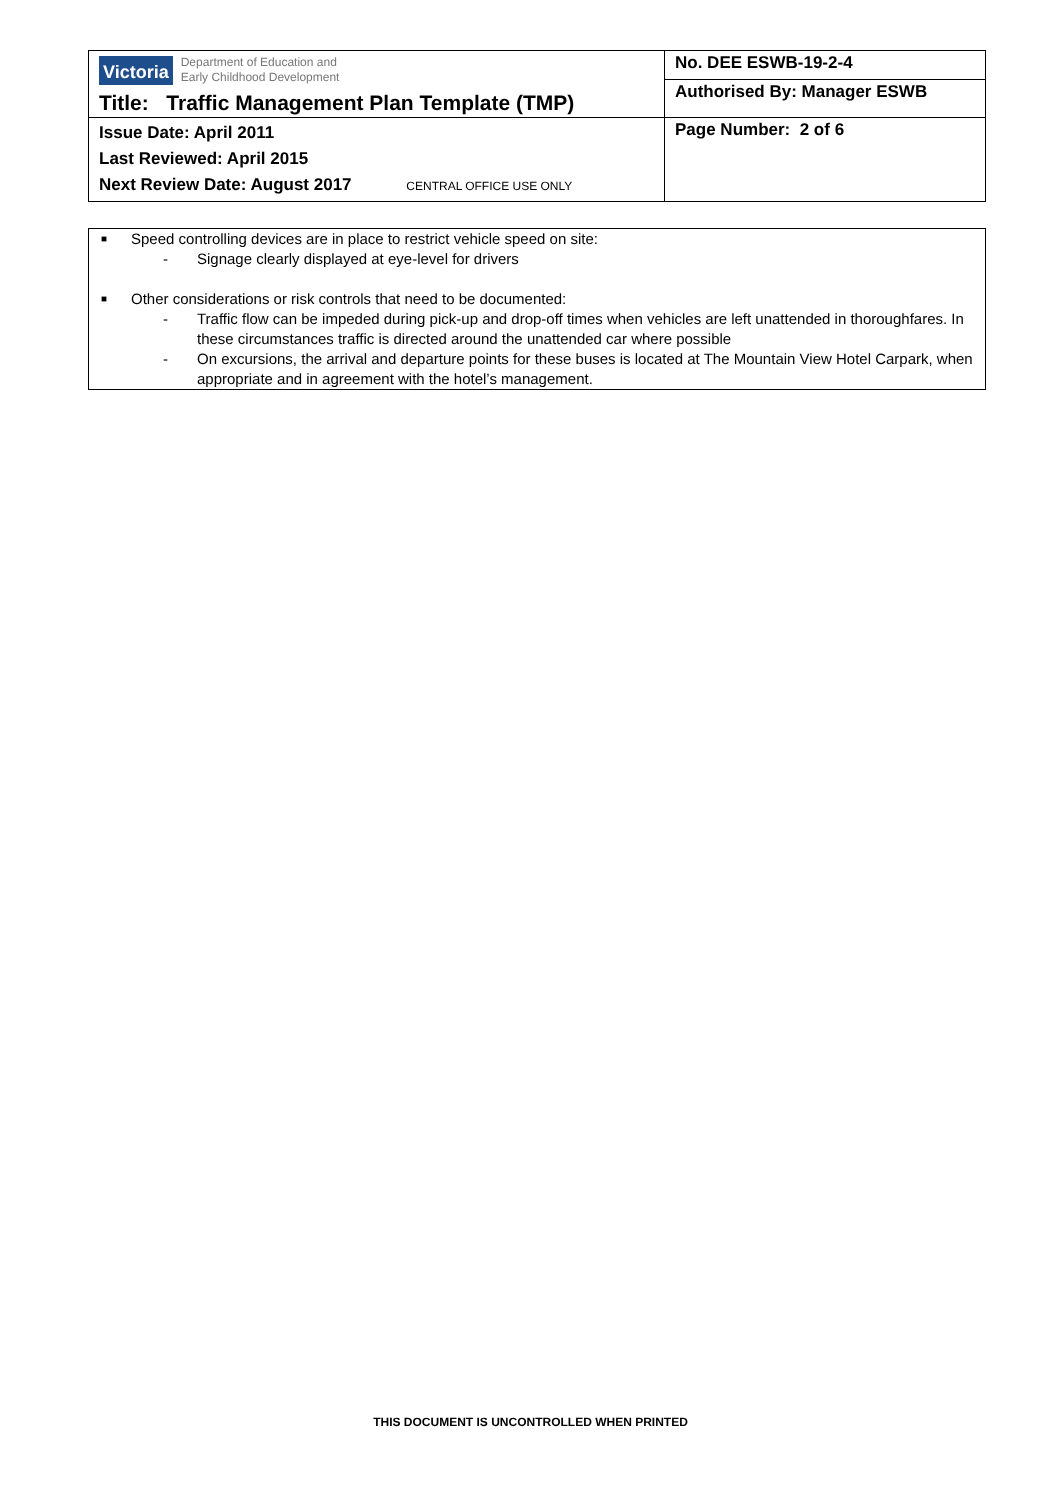| Victoria Department of Education and Early Childhood Development Title: Traffic Management Plan Template (TMP) | No. DEE ESWB-19-2-4 |
| | Authorised By: Manager ESWB |
| Issue Date: April 2011 Last Reviewed: April 2015 Next Review Date: August 2017 CENTRAL OFFICE USE ONLY | Page Number: 2 of 6 |
■ Speed controlling devices are in place to restrict vehicle speed on site:
- Signage clearly displayed at eye-level for drivers
■ Other considerations or risk controls that need to be documented:
- Traffic flow can be impeded during pick-up and drop-off times when vehicles are left unattended in thoroughfares. In these circumstances traffic is directed around the unattended car where possible
- On excursions, the arrival and departure points for these buses is located at The Mountain View Hotel Carpark, when appropriate and in agreement with the hotel’s management.
THIS DOCUMENT IS UNCONTROLLED WHEN PRINTED